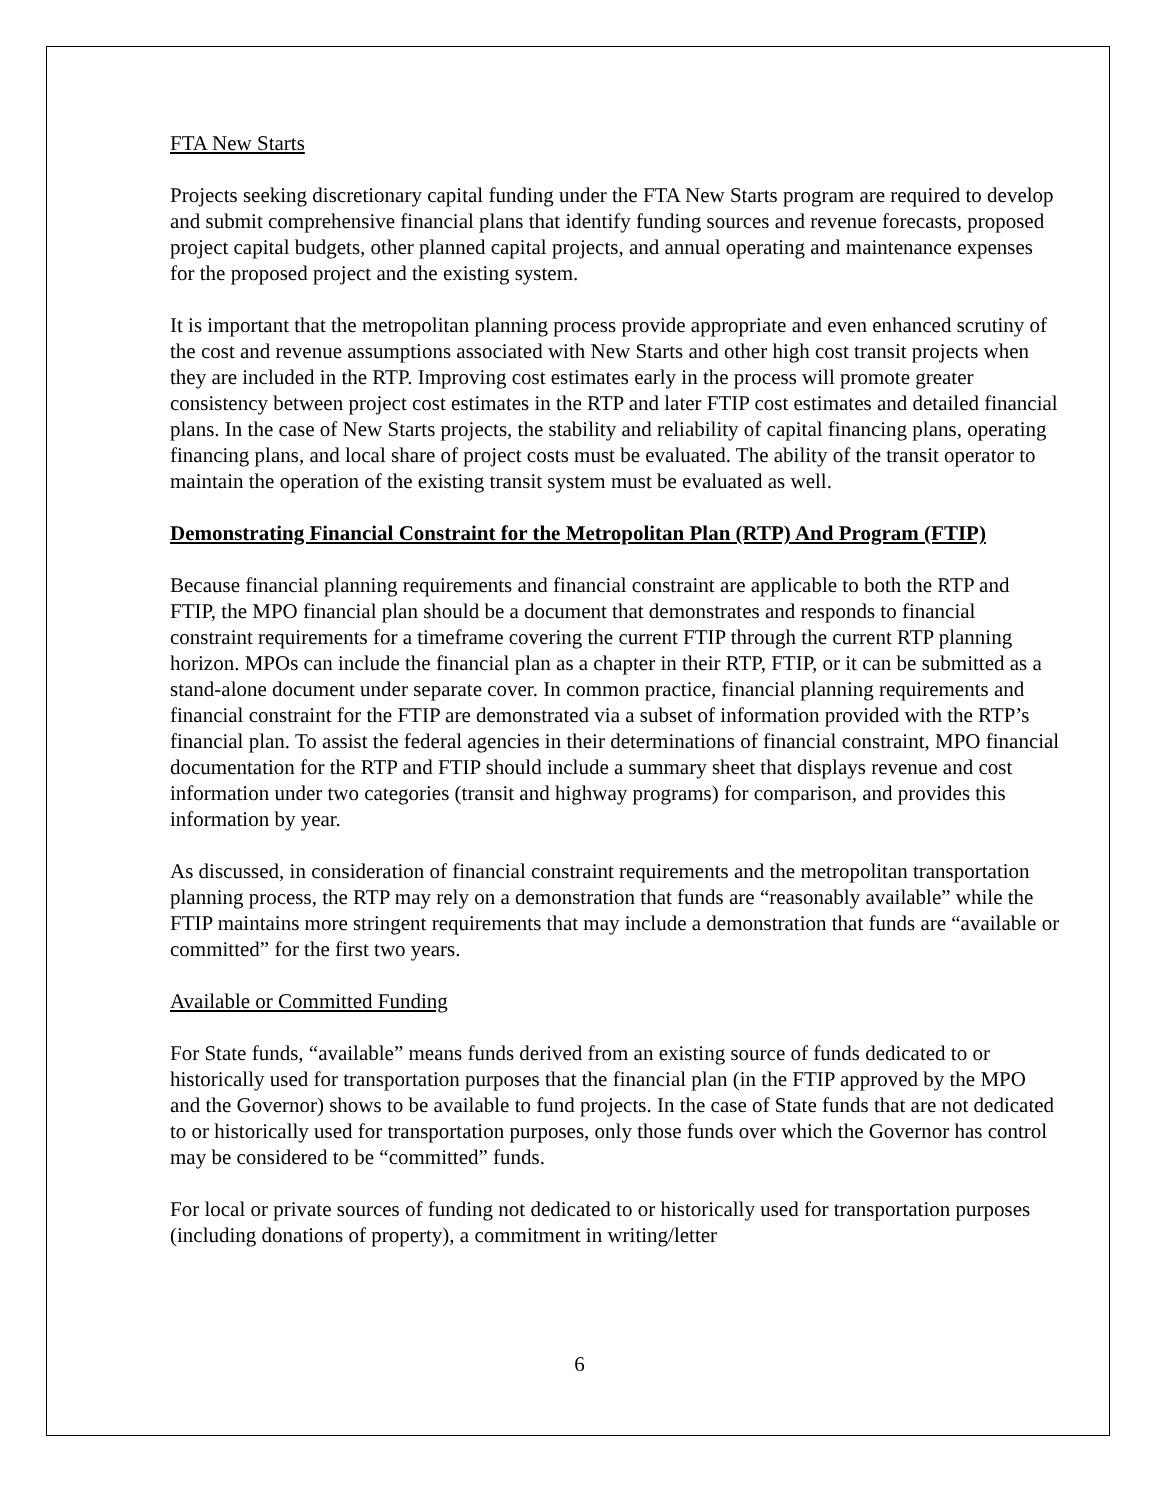FTA New Starts
Projects seeking discretionary capital funding under the FTA New Starts program are required to develop and submit comprehensive financial plans that identify funding sources and revenue forecasts, proposed project capital budgets, other planned capital projects, and annual operating and maintenance expenses for the proposed project and the existing system.
It is important that the metropolitan planning process provide appropriate and even enhanced scrutiny of the cost and revenue assumptions associated with New Starts and other high cost transit projects when they are included in the RTP. Improving cost estimates early in the process will promote greater consistency between project cost estimates in the RTP and later FTIP cost estimates and detailed financial plans. In the case of New Starts projects, the stability and reliability of capital financing plans, operating financing plans, and local share of project costs must be evaluated. The ability of the transit operator to maintain the operation of the existing transit system must be evaluated as well.
Demonstrating Financial Constraint for the Metropolitan Plan (RTP) And Program (FTIP)
Because financial planning requirements and financial constraint are applicable to both the RTP and FTIP, the MPO financial plan should be a document that demonstrates and responds to financial constraint requirements for a timeframe covering the current FTIP through the current RTP planning horizon. MPOs can include the financial plan as a chapter in their RTP, FTIP, or it can be submitted as a stand-alone document under separate cover. In common practice, financial planning requirements and financial constraint for the FTIP are demonstrated via a subset of information provided with the RTP’s financial plan. To assist the federal agencies in their determinations of financial constraint, MPO financial documentation for the RTP and FTIP should include a summary sheet that displays revenue and cost information under two categories (transit and highway programs) for comparison, and provides this information by year.
As discussed, in consideration of financial constraint requirements and the metropolitan transportation planning process, the RTP may rely on a demonstration that funds are “reasonably available” while the FTIP maintains more stringent requirements that may include a demonstration that funds are “available or committed” for the first two years.
Available or Committed Funding
For State funds, “available” means funds derived from an existing source of funds dedicated to or historically used for transportation purposes that the financial plan (in the FTIP approved by the MPO and the Governor) shows to be available to fund projects. In the case of State funds that are not dedicated to or historically used for transportation purposes, only those funds over which the Governor has control may be considered to be “committed” funds.
For local or private sources of funding not dedicated to or historically used for transportation purposes (including donations of property), a commitment in writing/letter
6